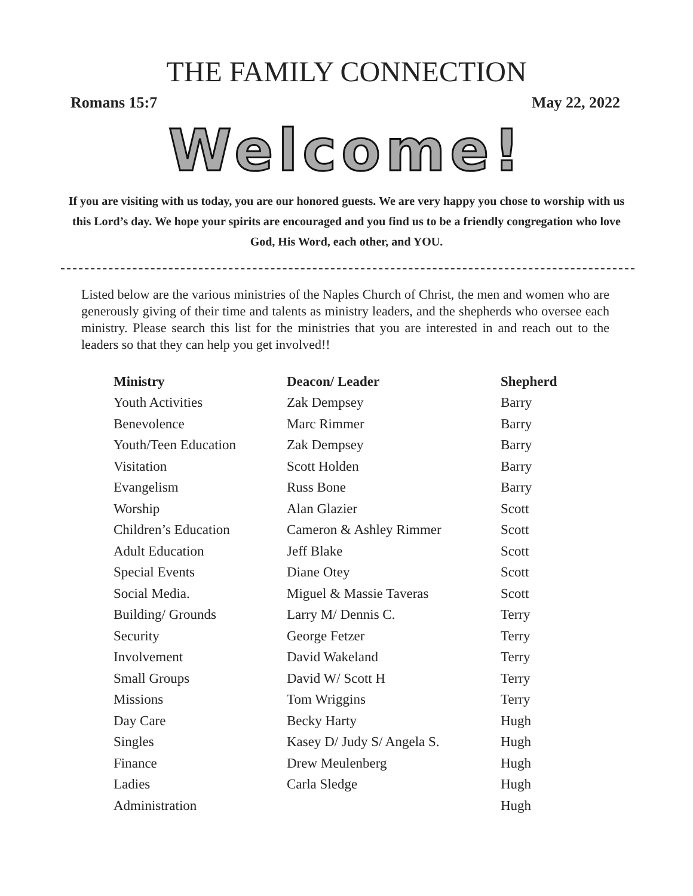THE FAMILY CONNECTION
Romans 15:7 May 22, 2022
Welcome!
If you are visiting with us today, you are our honored guests. We are very happy you chose to worship with us this Lord’s day. We hope your spirits are encouraged and you find us to be a friendly congregation who love God, His Word, each other, and YOU.
Listed below are the various ministries of the Naples Church of Christ, the men and women who are generously giving of their time and talents as ministry leaders, and the shepherds who oversee each ministry. Please search this list for the ministries that you are interested in and reach out to the leaders so that they can help you get involved!!
| Ministry | Deacon/ Leader | Shepherd |
| --- | --- | --- |
| Youth Activities | Zak Dempsey | Barry |
| Benevolence | Marc Rimmer | Barry |
| Youth/Teen Education | Zak Dempsey | Barry |
| Visitation | Scott Holden | Barry |
| Evangelism | Russ Bone | Barry |
| Worship | Alan Glazier | Scott |
| Children’s Education | Cameron & Ashley Rimmer | Scott |
| Adult Education | Jeff Blake | Scott |
| Special Events | Diane Otey | Scott |
| Social Media. | Miguel & Massie Taveras | Scott |
| Building/ Grounds | Larry M/ Dennis C. | Terry |
| Security | George Fetzer | Terry |
| Involvement | David Wakeland | Terry |
| Small Groups | David W/ Scott H | Terry |
| Missions | Tom Wriggins | Terry |
| Day Care | Becky Harty | Hugh |
| Singles | Kasey D/ Judy S/ Angela S. | Hugh |
| Finance | Drew Meulenberg | Hugh |
| Ladies | Carla Sledge | Hugh |
| Administration | | Hugh |